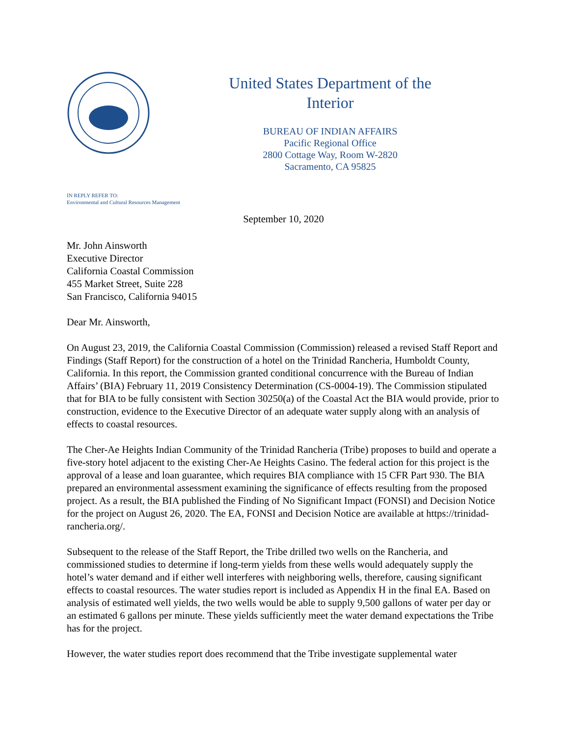United States Department of the
Interior
BUREAU OF INDIAN AFFAIRS
Pacific Regional Office
2800 Cottage Way, Room W-2820
Sacramento, CA 95825
IN REPLY REFER TO:
Environmental and Cultural Resources Management
September 10, 2020
Mr. John Ainsworth
Executive Director
California Coastal Commission
455 Market Street, Suite 228
San Francisco, California 94015
Dear Mr. Ainsworth,
On August 23, 2019, the California Coastal Commission (Commission) released a revised Staff Report and Findings (Staff Report) for the construction of a hotel on the Trinidad Rancheria, Humboldt County, California. In this report, the Commission granted conditional concurrence with the Bureau of Indian Affairs’ (BIA) February 11, 2019 Consistency Determination (CS-0004-19). The Commission stipulated that for BIA to be fully consistent with Section 30250(a) of the Coastal Act the BIA would provide, prior to construction, evidence to the Executive Director of an adequate water supply along with an analysis of effects to coastal resources.
The Cher-Ae Heights Indian Community of the Trinidad Rancheria (Tribe) proposes to build and operate a five-story hotel adjacent to the existing Cher-Ae Heights Casino. The federal action for this project is the approval of a lease and loan guarantee, which requires BIA compliance with 15 CFR Part 930. The BIA prepared an environmental assessment examining the significance of effects resulting from the proposed project. As a result, the BIA published the Finding of No Significant Impact (FONSI) and Decision Notice for the project on August 26, 2020. The EA, FONSI and Decision Notice are available at https://trinidad-rancheria.org/.
Subsequent to the release of the Staff Report, the Tribe drilled two wells on the Rancheria, and commissioned studies to determine if long-term yields from these wells would adequately supply the hotel’s water demand and if either well interferes with neighboring wells, therefore, causing significant effects to coastal resources. The water studies report is included as Appendix H in the final EA. Based on analysis of estimated well yields, the two wells would be able to supply 9,500 gallons of water per day or an estimated 6 gallons per minute. These yields sufficiently meet the water demand expectations the Tribe has for the project.
However, the water studies report does recommend that the Tribe investigate supplemental water